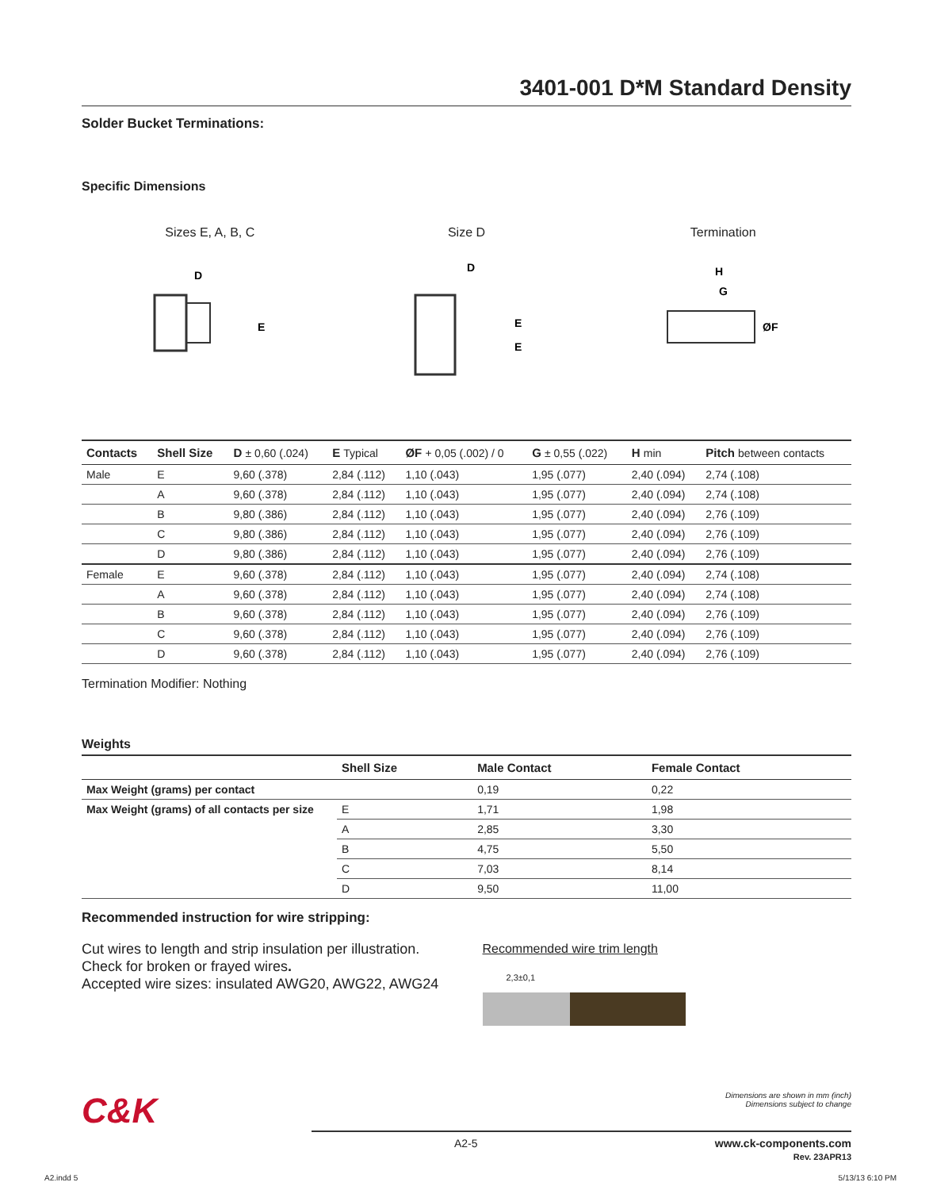3401-001 D*M Standard Density
Solder Bucket Terminations:
Specific Dimensions
Sizes E, A, B, C
D
E
Size D
D
E
E
Termination
H
G
ØF
| Contacts | Shell Size | D ± 0,60 (.024) | E Typical | ØF + 0,05 (.002) / 0 | G ± 0,55 (.022) | H min | Pitch between contacts |
| --- | --- | --- | --- | --- | --- | --- | --- |
| Male | E | 9,60 (.378) | 2,84 (.112) | 1,10 (.043) | 1,95 (.077) | 2,40 (.094) | 2,74 (.108) |
| | A | 9,60 (.378) | 2,84 (.112) | 1,10 (.043) | 1,95 (.077) | 2,40 (.094) | 2,74 (.108) |
| | B | 9,80 (.386) | 2,84 (.112) | 1,10 (.043) | 1,95 (.077) | 2,40 (.094) | 2,76 (.109) |
| | C | 9,80 (.386) | 2,84 (.112) | 1,10 (.043) | 1,95 (.077) | 2,40 (.094) | 2,76 (.109) |
| | D | 9,80 (.386) | 2,84 (.112) | 1,10 (.043) | 1,95 (.077) | 2,40 (.094) | 2,76 (.109) |
| Female | E | 9,60 (.378) | 2,84 (.112) | 1,10 (.043) | 1,95 (.077) | 2,40 (.094) | 2,74 (.108) |
| | A | 9,60 (.378) | 2,84 (.112) | 1,10 (.043) | 1,95 (.077) | 2,40 (.094) | 2,74 (.108) |
| | B | 9,60 (.378) | 2,84 (.112) | 1,10 (.043) | 1,95 (.077) | 2,40 (.094) | 2,76 (.109) |
| | C | 9,60 (.378) | 2,84 (.112) | 1,10 (.043) | 1,95 (.077) | 2,40 (.094) | 2,76 (.109) |
| | D | 9,60 (.378) | 2,84 (.112) | 1,10 (.043) | 1,95 (.077) | 2,40 (.094) | 2,76 (.109) |
Termination Modifier: Nothing
Weights
| | Shell Size | Male Contact | Female Contact |
| --- | --- | --- | --- |
| Max Weight (grams) per contact | | 0,19 | 0,22 |
| Max Weight (grams) of all contacts per size | E | 1,71 | 1,98 |
| | A | 2,85 | 3,30 |
| | B | 4,75 | 5,50 |
| | C | 7,03 | 8,14 |
| | D | 9,50 | 11,00 |
Recommended instruction for wire stripping:
Cut wires to length and strip insulation per illustration.
Check for broken or frayed wires.
Accepted wire sizes: insulated AWG20, AWG22, AWG24
Recommended wire trim length
2,3±0,1
C&K Dimensions are shown in mm (inch)
Dimensions subject to change
A2-5 www.ck-components.com
Rev. 23APR13
A2.indd 5 5/13/13 6:10 PM